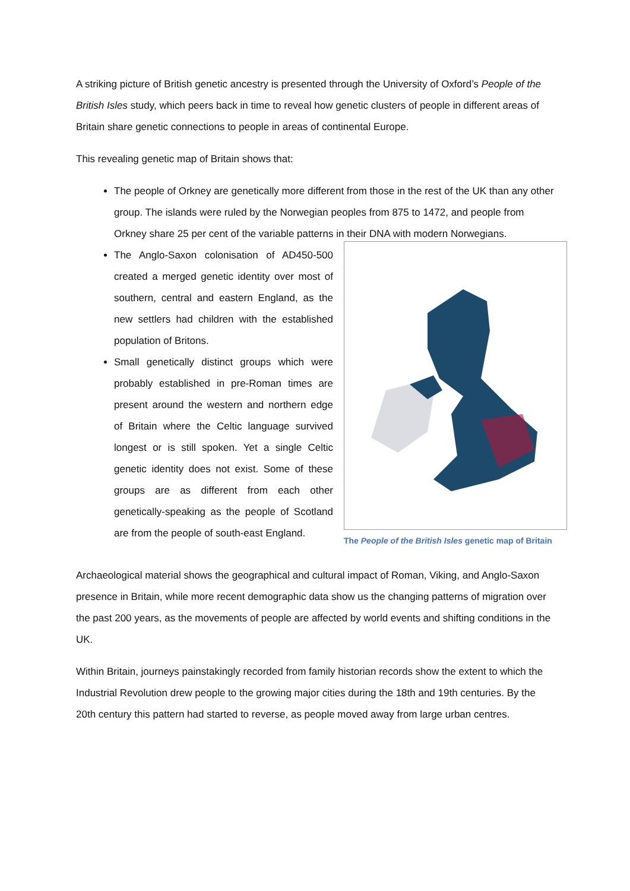A striking picture of British genetic ancestry is presented through the University of Oxford’s People of the British Isles study, which peers back in time to reveal how genetic clusters of people in different areas of Britain share genetic connections to people in areas of continental Europe.
This revealing genetic map of Britain shows that:
The people of Orkney are genetically more different from those in the rest of the UK than any other group. The islands were ruled by the Norwegian peoples from 875 to 1472, and people from Orkney share 25 per cent of the variable patterns in their DNA with modern Norwegians.
The People of the British Isles genetic map of Britain
The Anglo-Saxon colonisation of AD450-500 created a merged genetic identity over most of southern, central and eastern England, as the new settlers had children with the established population of Britons.
Small genetically distinct groups which were probably established in pre-Roman times are present around the western and northern edge of Britain where the Celtic language survived longest or is still spoken. Yet a single Celtic genetic identity does not exist. Some of these groups are as different from each other genetically-speaking as the people of Scotland are from the people of south-east England.
Archaeological material shows the geographical and cultural impact of Roman, Viking, and Anglo-Saxon presence in Britain, while more recent demographic data show us the changing patterns of migration over the past 200 years, as the movements of people are affected by world events and shifting conditions in the UK.
Within Britain, journeys painstakingly recorded from family historian records show the extent to which the Industrial Revolution drew people to the growing major cities during the 18th and 19th centuries. By the 20th century this pattern had started to reverse, as people moved away from large urban centres.